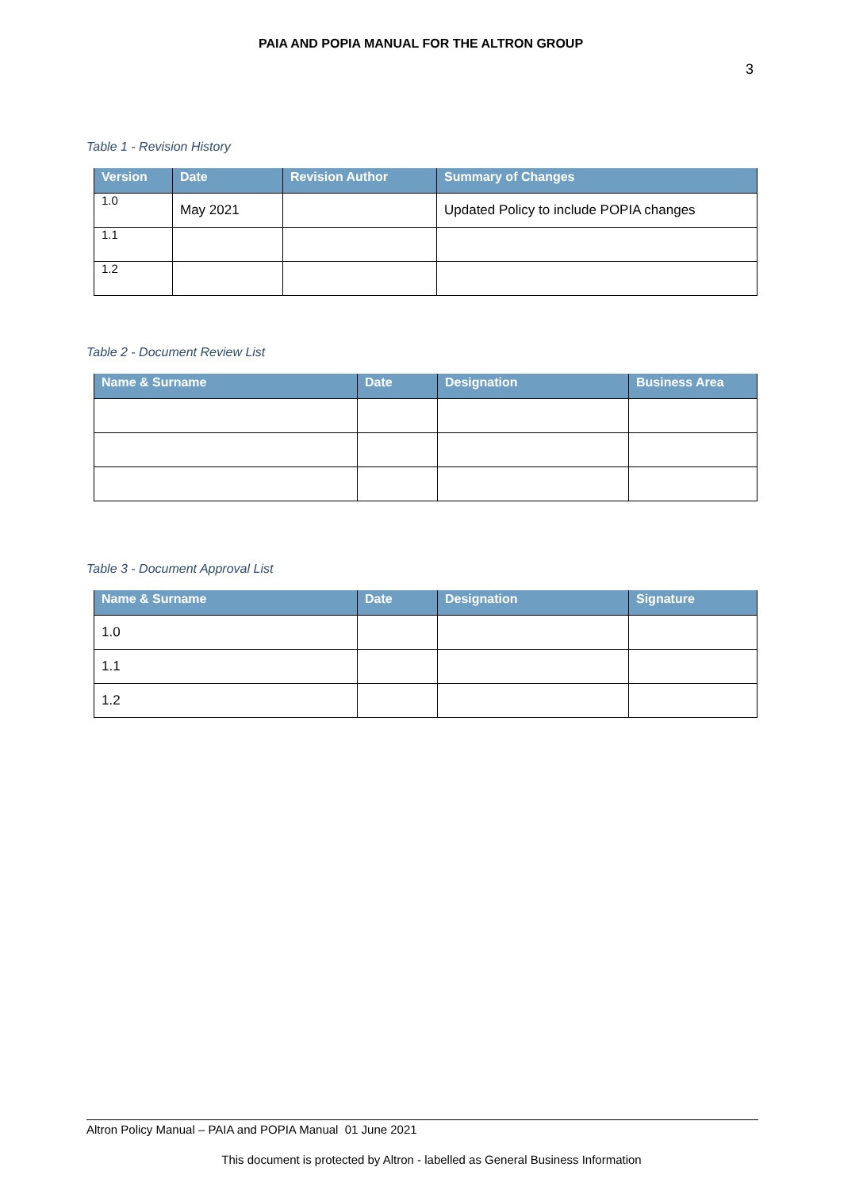PAIA AND POPIA MANUAL FOR THE ALTRON GROUP
3
Table 1 - Revision History
| Version | Date | Revision Author | Summary of Changes |
| --- | --- | --- | --- |
| 1.0 | May 2021 | | Updated Policy to include POPIA changes |
| 1.1 | | | |
| 1.2 | | | |
Table 2 - Document Review List
| Name & Surname | Date | Designation | Business Area |
| --- | --- | --- | --- |
Table 3 - Document Approval List
| Name & Surname | Date | Designation | Signature |
| --- | --- | --- | --- |
| 1.0 | | | |
| 1.1 | | | |
| 1.2 | | | |
Altron Policy Manual – PAIA and POPIA Manual 01 June 2021
This document is protected by Altron - labelled as General Business Information